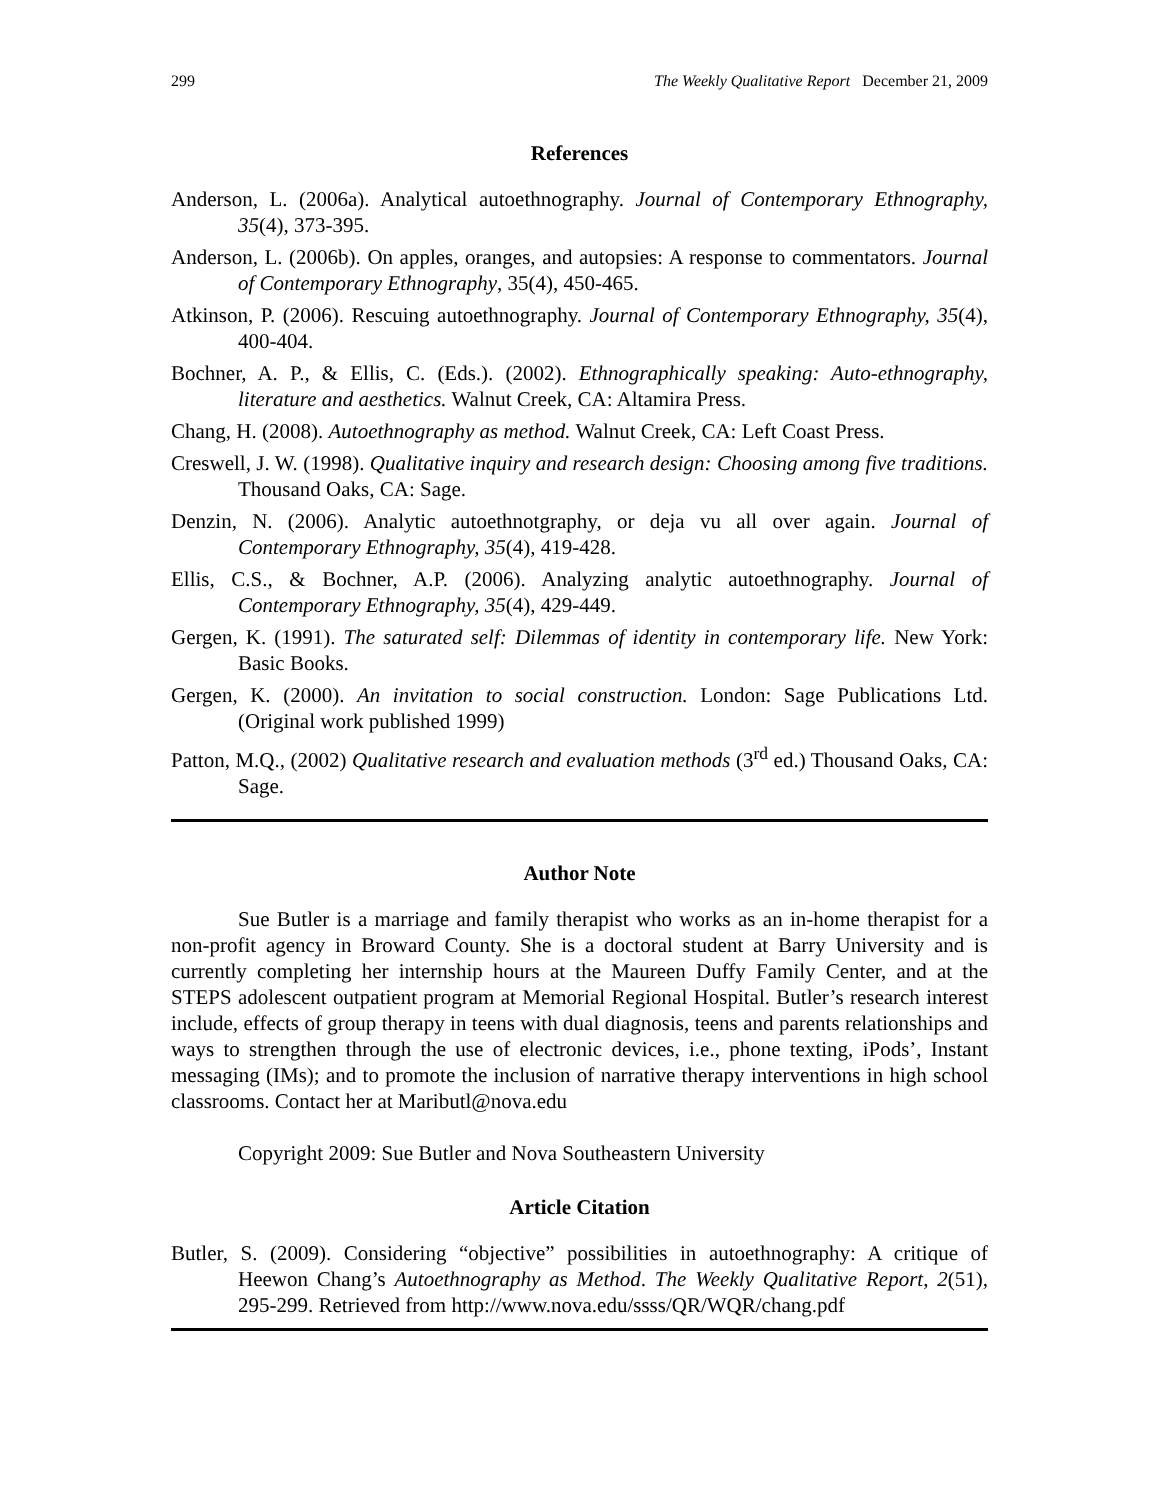299 The Weekly Qualitative Report December 21, 2009
References
Anderson, L. (2006a). Analytical autoethnography. Journal of Contemporary Ethnography, 35(4), 373-395.
Anderson, L. (2006b). On apples, oranges, and autopsies: A response to commentators. Journal of Contemporary Ethnography, 35(4), 450-465.
Atkinson, P. (2006). Rescuing autoethnography. Journal of Contemporary Ethnography, 35(4), 400-404.
Bochner, A. P., & Ellis, C. (Eds.). (2002). Ethnographically speaking: Auto-ethnography, literature and aesthetics. Walnut Creek, CA: Altamira Press.
Chang, H. (2008). Autoethnography as method. Walnut Creek, CA: Left Coast Press.
Creswell, J. W. (1998). Qualitative inquiry and research design: Choosing among five traditions. Thousand Oaks, CA: Sage.
Denzin, N. (2006). Analytic autoethnotgraphy, or deja vu all over again. Journal of Contemporary Ethnography, 35(4), 419-428.
Ellis, C.S., & Bochner, A.P. (2006). Analyzing analytic autoethnography. Journal of Contemporary Ethnography, 35(4), 429-449.
Gergen, K. (1991). The saturated self: Dilemmas of identity in contemporary life. New York: Basic Books.
Gergen, K. (2000). An invitation to social construction. London: Sage Publications Ltd. (Original work published 1999)
Patton, M.Q., (2002) Qualitative research and evaluation methods (3<sup>rd</sup> ed.) Thousand Oaks, CA: Sage.
Author Note
Sue Butler is a marriage and family therapist who works as an in-home therapist for a non-profit agency in Broward County. She is a doctoral student at Barry University and is currently completing her internship hours at the Maureen Duffy Family Center, and at the STEPS adolescent outpatient program at Memorial Regional Hospital. Butler’s research interest include, effects of group therapy in teens with dual diagnosis, teens and parents relationships and ways to strengthen through the use of electronic devices, i.e., phone texting, iPods’, Instant messaging (IMs); and to promote the inclusion of narrative therapy interventions in high school classrooms. Contact her at Maributl@nova.edu
Copyright 2009: Sue Butler and Nova Southeastern University
Article Citation
Butler, S. (2009). Considering “objective” possibilities in autoethnography: A critique of Heewon Chang’s Autoethnography as Method. The Weekly Qualitative Report, 2(51), 295-299. Retrieved from http://www.nova.edu/ssss/QR/WQR/chang.pdf